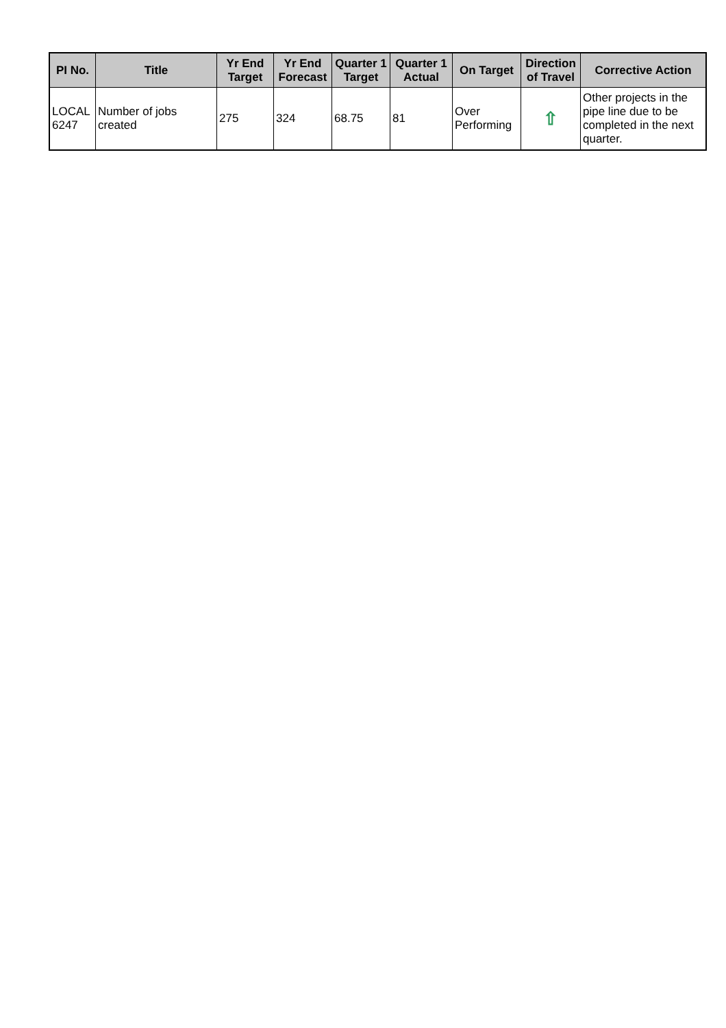| PI No. | Title | Yr End Target | Yr End Forecast | Quarter 1 Target | Quarter 1 Actual | On Target | Direction of Travel | Corrective Action |
| --- | --- | --- | --- | --- | --- | --- | --- | --- |
| LOCAL 6247 | Number of jobs created | 275 | 324 | 68.75 | 81 | Over Performing | ⇧ | Other projects in the pipe line due to be completed in the next quarter. |